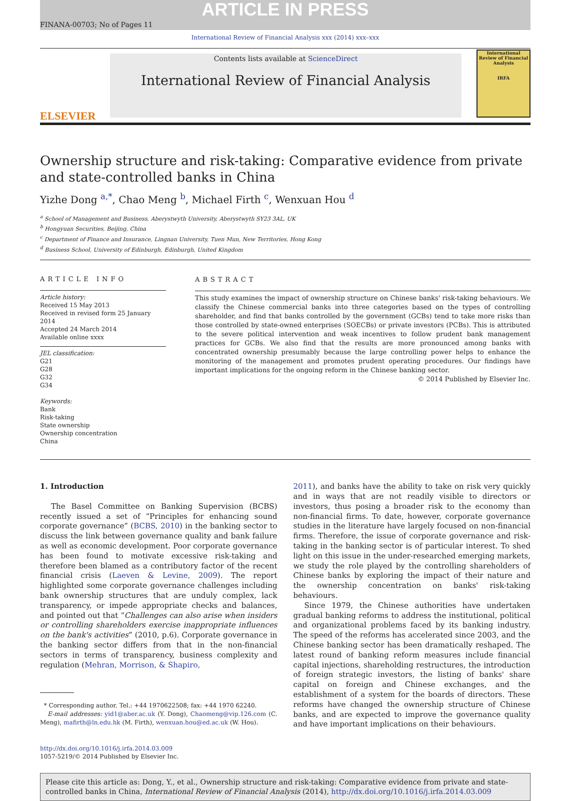ARTICLE IN PRESS
FINANA-00703; No of Pages 11
International Review of Financial Analysis xxx (2014) xxx–xxx
ELSEVIER
Contents lists available at ScienceDirect
International Review of Financial Analysis
International Review of Financial Analysis
IRFA
Ownership structure and risk-taking: Comparative evidence from private and state-controlled banks in China
Yizhe Dong <sup>a,*</sup>, Chao Meng <sup>b</sup>, Michael Firth <sup>c</sup>, Wenxuan Hou <sup>d</sup>
<sup>a</sup> School of Management and Business, Aberystwyth University, Aberystwyth SY23 3AL, UK
<sup>b</sup> Hongyuan Securities, Beijing, China
<sup>c</sup> Department of Finance and Insurance, Lingnan University, Tuen Mun, New Territories, Hong Kong
<sup>d</sup> Business School, University of Edinburgh, Edinburgh, United Kingdom
ARTICLE INFO
Article history:
Received 15 May 2013
Received in revised form 25 January 2014
Accepted 24 March 2014
Available online xxxx
JEL classification:
G21
G28
G32
G34
Keywords:
Bank
Risk-taking
State ownership
Ownership concentration
China
ABSTRACT
This study examines the impact of ownership structure on Chinese banks' risk-taking behaviours. We classify the Chinese commercial banks into three categories based on the types of controlling shareholder, and find that banks controlled by the government (GCBs) tend to take more risks than those controlled by state-owned enterprises (SOECBs) or private investors (PCBs). This is attributed to the severe political intervention and weak incentives to follow prudent bank management practices for GCBs. We also find that the results are more pronounced among banks with concentrated ownership presumably because the large controlling power helps to enhance the monitoring of the management and promotes prudent operating procedures. Our findings have important implications for the ongoing reform in the Chinese banking sector.
© 2014 Published by Elsevier Inc.
1. Introduction
The Basel Committee on Banking Supervision (BCBS) recently issued a set of “Principles for enhancing sound corporate governance” (BCBS, 2010) in the banking sector to discuss the link between governance quality and bank failure as well as economic development. Poor corporate governance has been found to motivate excessive risk-taking and therefore been blamed as a contributory factor of the recent financial crisis (Laeven & Levine, 2009). The report highlighted some corporate governance challenges including bank ownership structures that are unduly complex, lack transparency, or impede appropriate checks and balances, and pointed out that “Challenges can also arise when insiders or controlling shareholders exercise inappropriate influences on the bank's activities” (2010, p.6). Corporate governance in the banking sector differs from that in the non-financial sectors in terms of transparency, business complexity and regulation (Mehran, Morrison, & Shapiro,
* Corresponding author. Tel.: +44 1970622508; fax: +44 1970 62240.
E-mail addresses: yid1@aber.ac.uk (Y. Dong), Chaomeng@vip.126.com (C. Meng), mafirth@ln.edu.hk (M. Firth), wenxuan.hou@ed.ac.uk (W. Hou).
http://dx.doi.org/10.1016/j.irfa.2014.03.009
1057-5219/© 2014 Published by Elsevier Inc.
2011), and banks have the ability to take on risk very quickly and in ways that are not readily visible to directors or investors, thus posing a broader risk to the economy than non-financial firms. To date, however, corporate governance studies in the literature have largely focused on non-financial firms. Therefore, the issue of corporate governance and risk-taking in the banking sector is of particular interest. To shed light on this issue in the under-researched emerging markets, we study the role played by the controlling shareholders of Chinese banks by exploring the impact of their nature and the ownership concentration on banks' risk-taking behaviours.
Since 1979, the Chinese authorities have undertaken gradual banking reforms to address the institutional, political and organizational problems faced by its banking industry. The speed of the reforms has accelerated since 2003, and the Chinese banking sector has been dramatically reshaped. The latest round of banking reform measures include financial capital injections, shareholding restructures, the introduction of foreign strategic investors, the listing of banks' share capital on foreign and Chinese exchanges, and the establishment of a system for the boards of directors. These reforms have changed the ownership structure of Chinese banks, and are expected to improve the governance quality and have important implications on their behaviours.
Please cite this article as: Dong, Y., et al., Ownership structure and risk-taking: Comparative evidence from private and state-controlled banks in China, International Review of Financial Analysis (2014), http://dx.doi.org/10.1016/j.irfa.2014.03.009